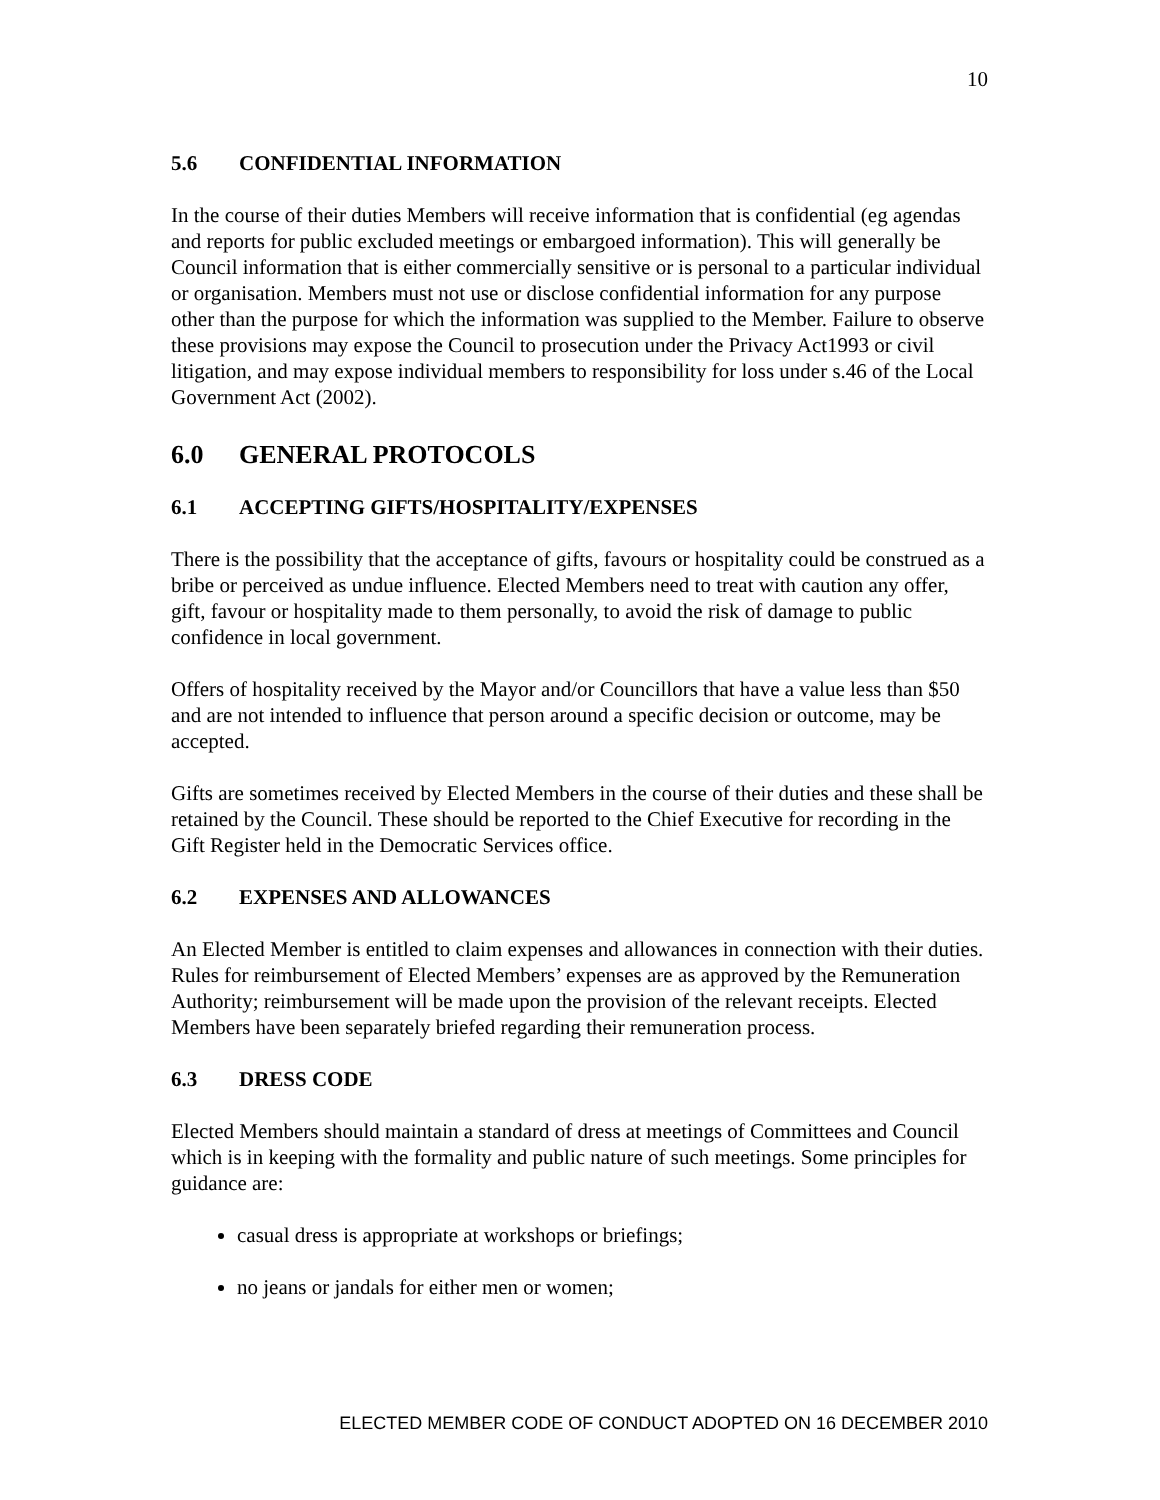10
5.6 CONFIDENTIAL INFORMATION
In the course of their duties Members will receive information that is confidential (eg agendas and reports for public excluded meetings or embargoed information). This will generally be Council information that is either commercially sensitive or is personal to a particular individual or organisation. Members must not use or disclose confidential information for any purpose other than the purpose for which the information was supplied to the Member. Failure to observe these provisions may expose the Council to prosecution under the Privacy Act1993 or civil litigation, and may expose individual members to responsibility for loss under s.46 of the Local Government Act (2002).
6.0 GENERAL PROTOCOLS
6.1 ACCEPTING GIFTS/HOSPITALITY/EXPENSES
There is the possibility that the acceptance of gifts, favours or hospitality could be construed as a bribe or perceived as undue influence. Elected Members need to treat with caution any offer, gift, favour or hospitality made to them personally, to avoid the risk of damage to public confidence in local government.
Offers of hospitality received by the Mayor and/or Councillors that have a value less than $50 and are not intended to influence that person around a specific decision or outcome, may be accepted.
Gifts are sometimes received by Elected Members in the course of their duties and these shall be retained by the Council. These should be reported to the Chief Executive for recording in the Gift Register held in the Democratic Services office.
6.2 EXPENSES AND ALLOWANCES
An Elected Member is entitled to claim expenses and allowances in connection with their duties. Rules for reimbursement of Elected Members’ expenses are as approved by the Remuneration Authority; reimbursement will be made upon the provision of the relevant receipts. Elected Members have been separately briefed regarding their remuneration process.
6.3 DRESS CODE
Elected Members should maintain a standard of dress at meetings of Committees and Council which is in keeping with the formality and public nature of such meetings. Some principles for guidance are:
casual dress is appropriate at workshops or briefings;
no jeans or jandals for either men or women;
ELECTED MEMBER CODE OF CONDUCT ADOPTED ON 16 DECEMBER 2010